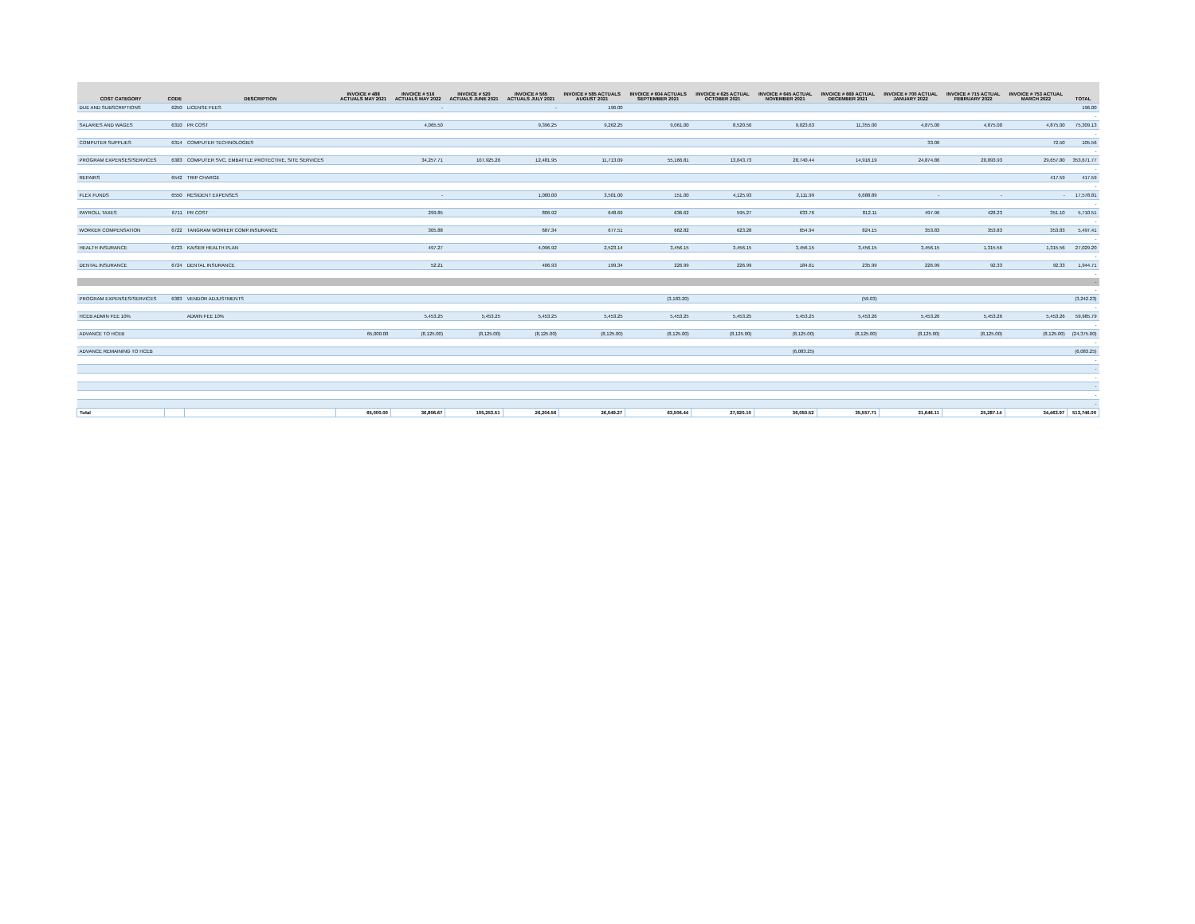| COST CATEGORY | CODE | DESCRIPTION | INVOICE # 488 ACTUALS MAY 2021 | INVOICE # 516 ACTUALS MAY 2022 | INVOICE # 520 ACTUALS JUNE 2021 | INVOICE # 565 ACTUALS JULY 2021 | INVOICE # 585 ACTUALS AUGUST 2021 | INVOICE # 604 ACTUALS SEPTEMBER 2021 | INVOICE # 625 ACTUAL OCTOBER 2021 | INVOICE # 645 ACTUAL NOVEMBER 2021 | INVOICE # 669 ACTUAL DECEMBER 2021 | INVOICE # 700 ACTUAL JANUARY 2022 | INVOICE # 715 ACTUAL FEBRUARY 2022 | INVOICE # 753 ACTUAL MARCH 2022 | TOTAL |
| --- | --- | --- | --- | --- | --- | --- | --- | --- | --- | --- | --- | --- | --- | --- | --- |
| DUE AND SUBSCRIPTIONS | 6250 | LICENSE FEES | | - | | - | 196.00 | | | | | | | | 196.00 |
| | | | | | | | | | | | | | | | - |
| SALARIES AND WAGES | 6310 | PR COST | | 4,065.50 | | 9,396.25 | 9,262.25 | 9,061.00 | 8,520.50 | 9,023.63 | 11,355.00 | 4,875.00 | 4,875.00 | 4,875.00 | 75,309.13 |
| | | | | | | | | | | | | | | | - |
| COMPUTER SUPPLIES | 6314 | COMPUTER TECHNOLOGIES | | | | | | | | | | 33.06 | | 72.50 | 105.56 |
| | | | | | | | | | | | | | | | - |
| PROGRAM EXPENSES/SERVICES | 6383 | COMPUTER SVC, EMBATTLE PROTECTIVE, SITE SERVICES | | 34,257.71 | 107,925.26 | 12,481.95 | 11,713.09 | 55,166.81 | 13,043.73 | 28,740.44 | 14,916.19 | 24,874.86 | 20,893.93 | 29,657.80 | 353,671.77 |
| | | | | | | | | | | | | | | | - |
| REPAIRS | 6542 | TRIP CHARGE | | | | | | | | | | | | 417.59 | 417.59 |
| | | | | | | | | | | | | | | | - |
| FLEX FUNDS | 6550 | RESIDENT EXPENSES | | - | | 1,000.00 | 3,501.00 | 151.00 | 4,125.93 | 2,111.99 | 6,688.89 | - | - | - | 17,578.81 |
| | | | | | | | | | | | | | | | - |
| PAYROLL TAXES | 6711 | PR COST | | 299.85 | | 806.92 | 648.69 | 636.62 | 595.27 | 633.76 | 812.11 | 497.96 | 428.23 | 351.10 | 5,710.51 |
| | | | | | | | | | | | | | | | - |
| WORKER COMPENSATION | 6722 | TANGRAM WORKER COMP.INSURANCE | | 305.88 | | 687.34 | 677.51 | 662.82 | 623.28 | 654.94 | 824.15 | 353.83 | 353.83 | 353.83 | 5,497.41 |
| | | | | | | | | | | | | | | | - |
| HEALTH INSURANCE | 6723 | KAISER HEALTH PLAN | | 497.27 | | 4,096.92 | 2,523.14 | 3,456.15 | 3,456.15 | 3,456.15 | 3,456.15 | 3,456.15 | 1,315.56 | 1,315.56 | 27,029.20 |
| | | | | | | | | | | | | | | | - |
| DENTAL INSURANCE | 6724 | DENTAL INSURANCE | | 52.21 | | 406.93 | 199.34 | 226.99 | 226.99 | 184.61 | 235.99 | 226.99 | 92.33 | 92.33 | 1,944.71 |
| | | | | | | | | | | | | | | | - |
| | | | | | | | | | | | | | | | - |
| | | | | | | | | | | | | | | | - |
| PROGRAM EXPENSES/SERVICES | 6383 | VENDOR ADJUSTMENTS | | | | | | (3,183.20) | | | (59.03) | | | | (3,242.23) |
| | | | | | | | | | | | | | | | - |
| HCEB ADMIN FEE 10% | | ADMIN FEE 10% | | 5,453.25 | 5,453.25 | 5,453.25 | 5,453.25 | 5,453.25 | 5,453.25 | 5,453.25 | 5,453.26 | 5,453.26 | 5,453.26 | 5,453.26 | 59,985.79 |
| | | | | | | | | | | | | | | | - |
| ADVANCE TO HCEB | | | 65,000.00 | (8,125.00) | (8,125.00) | (8,125.00) | (8,125.00) | (8,125.00) | (8,125.00) | (8,125.00) | (8,125.00) | (8,125.00) | (8,125.00) | (8,125.00) | (24,375.00) |
| | | | | | | | | | | | | | | | - |
| ADVANCE REMAINING TO HCEB | | | | | | | | | | (6,083.25) | | | | | (6,083.25) |
| | | | | | | | | | | | | | | | - |
| | | | | | | | | | | | | | | | - |
| | | | | | | | | | | | | | | | - |
| | | | | | | | | | | | | | | | - |
| | | | | | | | | | | | | | | | - |
| | | | | | | | | | | | | | | | - |
| Total | | | 65,000.00 | 36,806.67 | 105,253.51 | 26,204.56 | 26,049.27 | 63,506.44 | 27,920.10 | 36,050.52 | 35,557.71 | 31,646.11 | 25,287.14 | 34,463.97 | 513,746.00 |